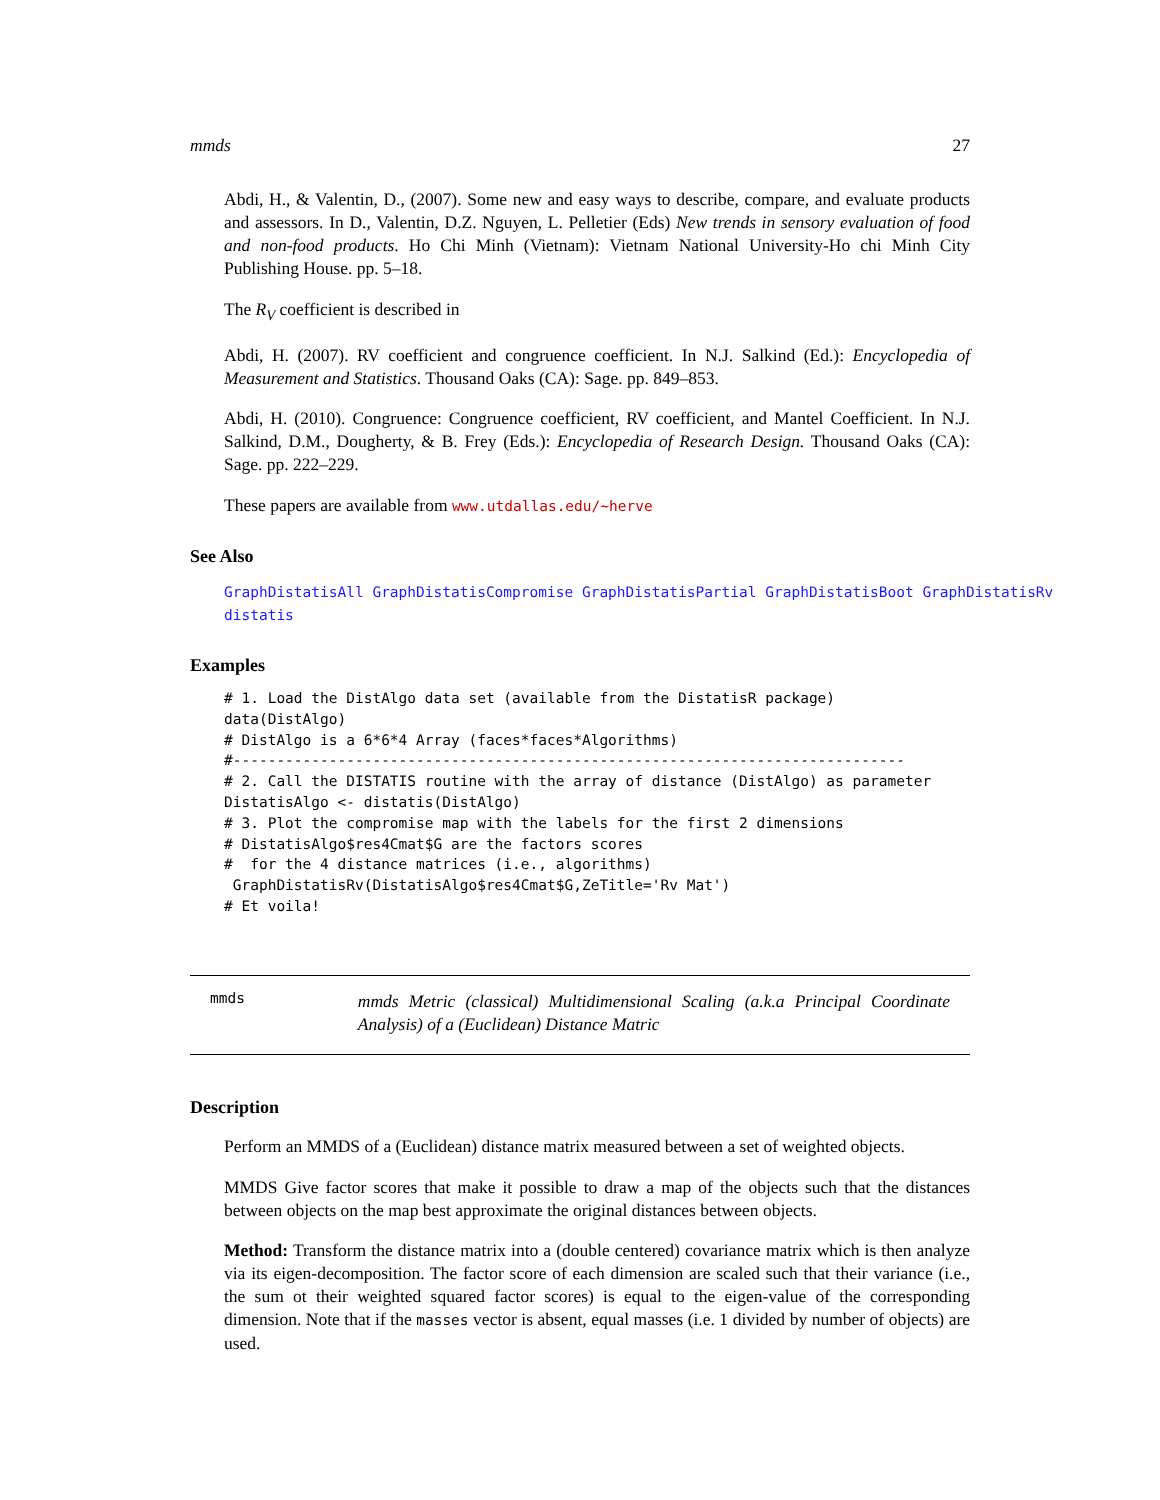mmds 27
Abdi, H., & Valentin, D., (2007). Some new and easy ways to describe, compare, and evaluate products and assessors. In D., Valentin, D.Z. Nguyen, L. Pelletier (Eds) New trends in sensory evaluation of food and non-food products. Ho Chi Minh (Vietnam): Vietnam National University-Ho chi Minh City Publishing House. pp. 5–18.
The R<sub>V</sub> coefficient is described in
Abdi, H. (2007). RV coefficient and congruence coefficient. In N.J. Salkind (Ed.): Encyclopedia of Measurement and Statistics. Thousand Oaks (CA): Sage. pp. 849–853.
Abdi, H. (2010). Congruence: Congruence coefficient, RV coefficient, and Mantel Coefficient. In N.J. Salkind, D.M., Dougherty, & B. Frey (Eds.): Encyclopedia of Research Design. Thousand Oaks (CA): Sage. pp. 222–229.
These papers are available from www.utdallas.edu/~herve
See Also
GraphDistatisAll GraphDistatisCompromise GraphDistatisPartial GraphDistatisBoot GraphDistatisRv
distatis
Examples
# 1. Load the DistAlgo data set (available from the DistatisR package)
data(DistAlgo)
# DistAlgo is a 6*6*4 Array (faces*faces*Algorithms)
#-----------------------------------------------------------------------------
# 2. Call the DISTATIS routine with the array of distance (DistAlgo) as parameter
DistatisAlgo <- distatis(DistAlgo)
# 3. Plot the compromise map with the labels for the first 2 dimensions
# DistatisAlgo$res4Cmat$G are the factors scores
#  for the 4 distance matrices (i.e., algorithms)
 GraphDistatisRv(DistatisAlgo$res4Cmat$G,ZeTitle='Rv Mat')
# Et voila!
mmds
mmds Metric (classical) Multidimensional Scaling (a.k.a Principal Coordinate Analysis) of a (Euclidean) Distance Matric
Description
Perform an MMDS of a (Euclidean) distance matrix measured between a set of weighted objects.
MMDS Give factor scores that make it possible to draw a map of the objects such that the distances between objects on the map best approximate the original distances between objects.
Method: Transform the distance matrix into a (double centered) covariance matrix which is then analyze via its eigen-decomposition. The factor score of each dimension are scaled such that their variance (i.e., the sum ot their weighted squared factor scores) is equal to the eigen-value of the corresponding dimension. Note that if the masses vector is absent, equal masses (i.e. 1 divided by number of objects) are used.